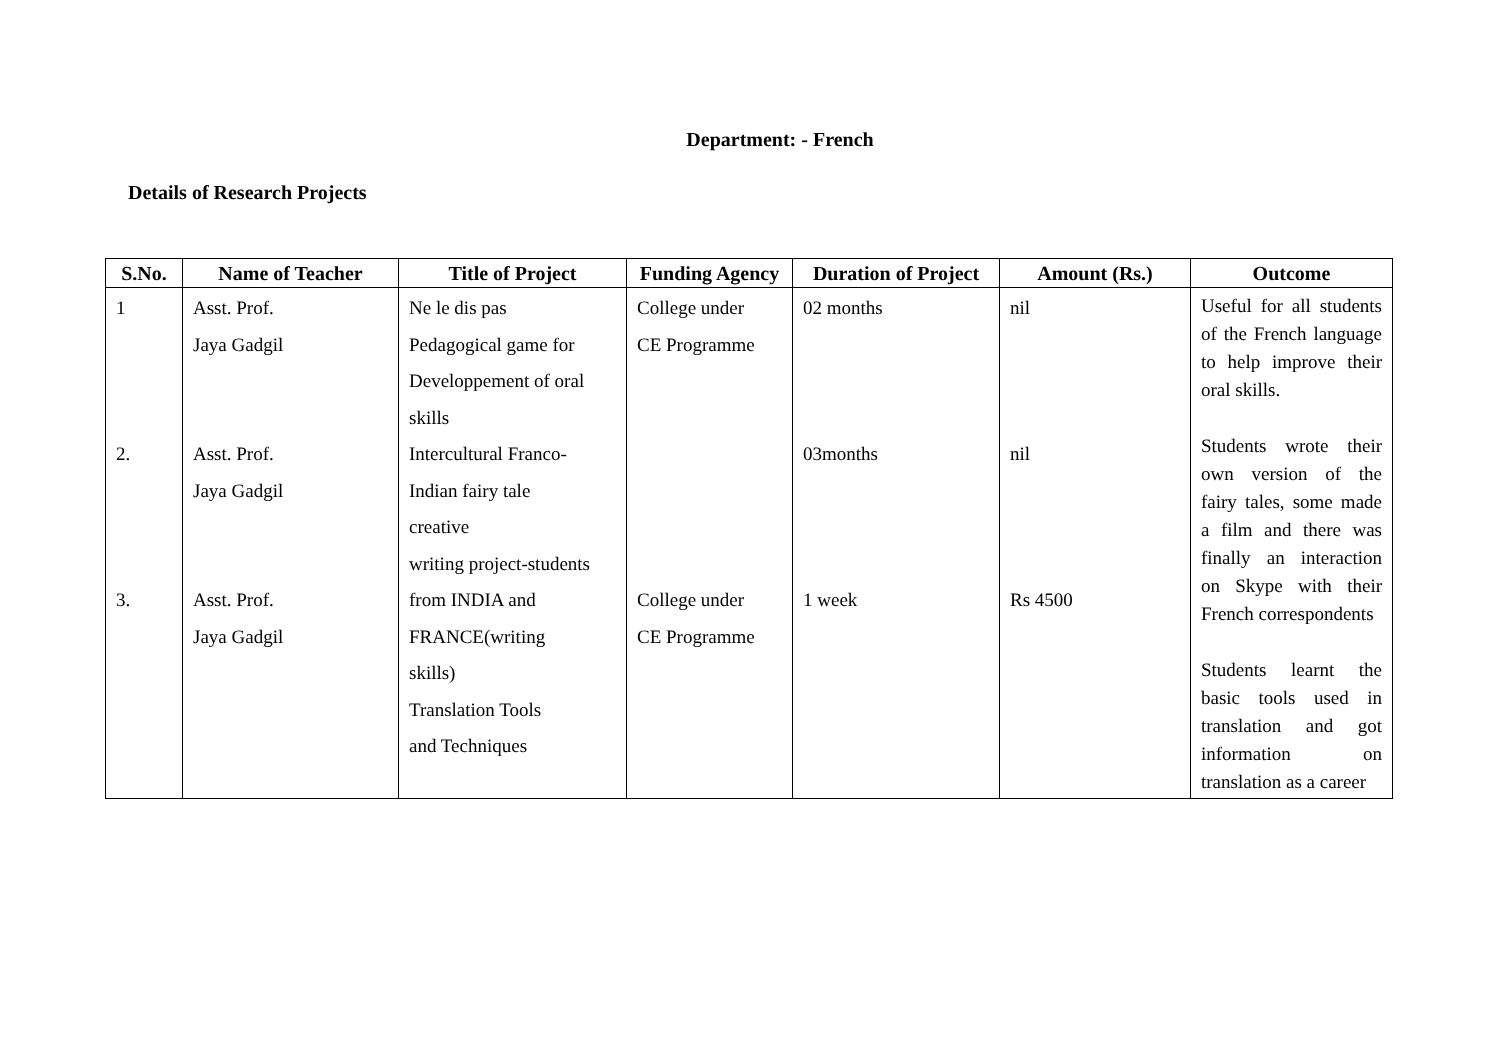Department: - French
Details of Research Projects
| S.No. | Name of Teacher | Title of Project | Funding Agency | Duration of Project | Amount (Rs.) | Outcome |
| --- | --- | --- | --- | --- | --- | --- |
| 1 2. 3. | Asst. Prof. Jaya Gadgil Asst. Prof. Jaya Gadgil Asst. Prof. Jaya Gadgil | Ne le dis pas Pedagogical game for Developpement of oral skills Intercultural Franco- Indian fairy tale creative writing project-students from INDIA and FRANCE(writing skills) Translation Tools and Techniques | College under CE Programme College under CE Programme | 02 months 03months 1 week | nil nil Rs 4500 | Useful for all students of the French language to help improve their oral skills. Students wrote their own version of the fairy tales, some made a film and there was finally an interaction on Skype with their French correspondents Students learnt the basic tools used in translation and got information on translation as a career |